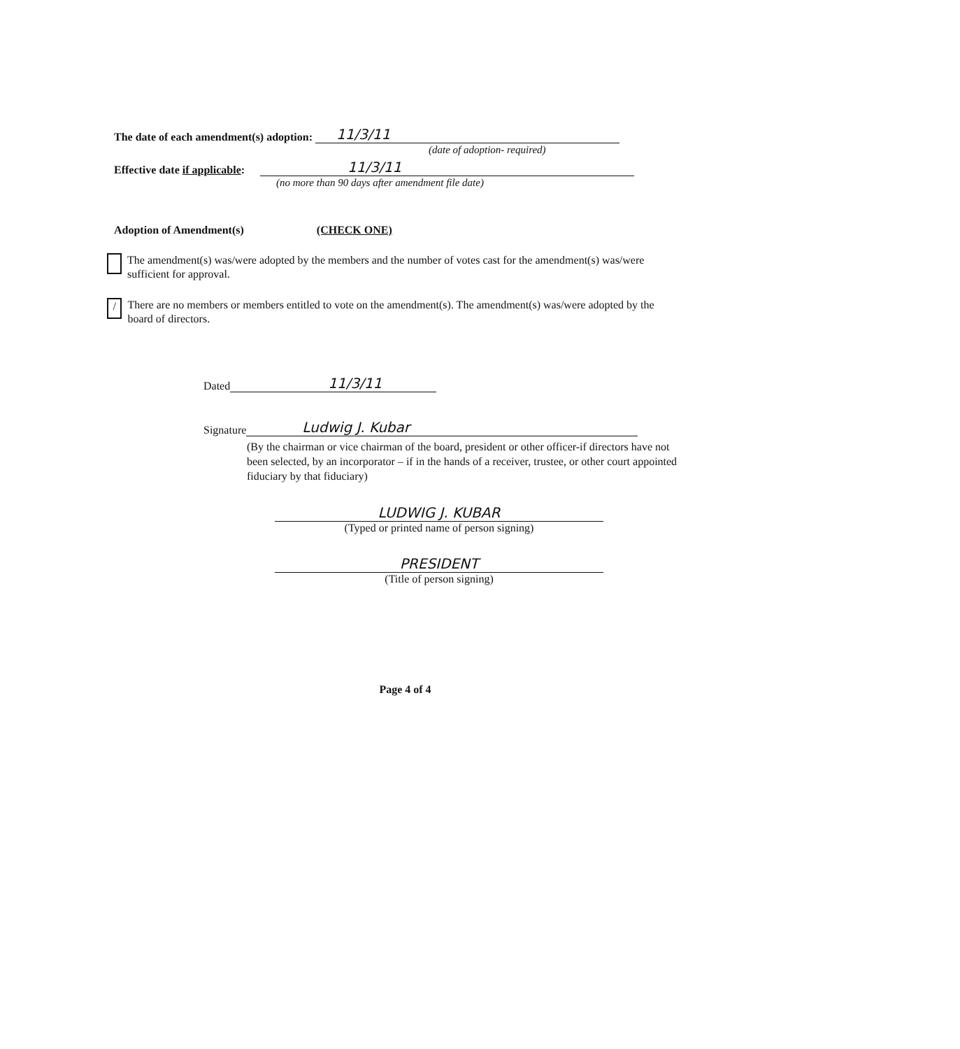The date of each amendment(s) adoption: 11/3/11
(date of adoption- required)
Effective date if applicable: 11/3/11
(no more than 90 days after amendment file date)
Adoption of Amendment(s) (CHECK ONE)
The amendment(s) was/were adopted by the members and the number of votes cast for the amendment(s) was/were sufficient for approval.
/ There are no members or members entitled to vote on the amendment(s). The amendment(s) was/were adopted by the board of directors.
Dated 11/3/11
Signature Ludwig J. Kubar
(By the chairman or vice chairman of the board, president or other officer-if directors have not been selected, by an incorporator – if in the hands of a receiver, trustee, or other court appointed fiduciary by that fiduciary)
LUDWIG J. KUBAR
(Typed or printed name of person signing)
PRESIDENT
(Title of person signing)
Page 4 of 4